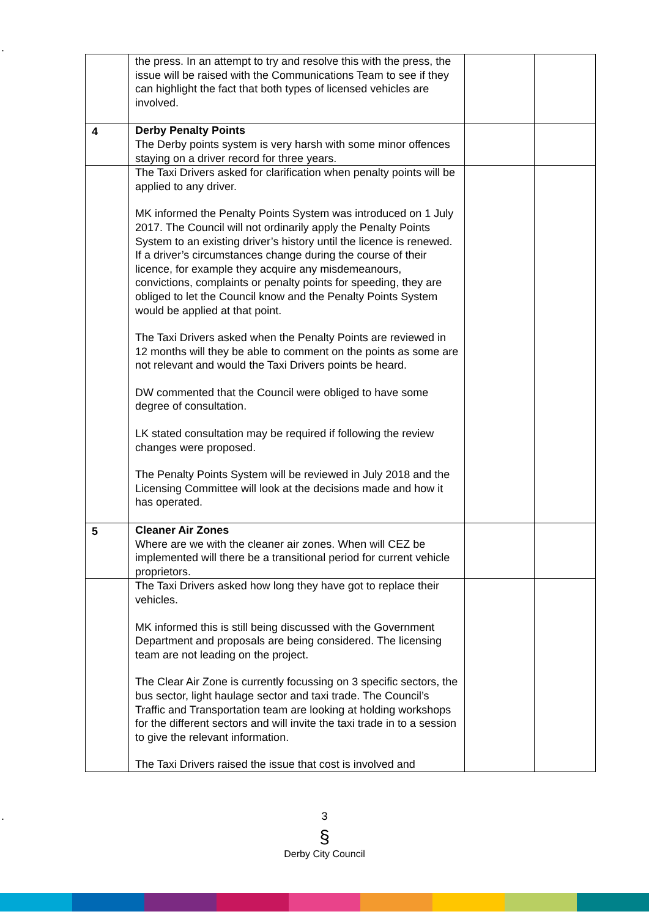.
| | the press. In an attempt to try and resolve this with the press, the issue will be raised with the Communications Team to see if they can highlight the fact that both types of licensed vehicles are involved. | | |
| 4 | Derby Penalty Points The Derby points system is very harsh with some minor offences staying on a driver record for three years. | | |
| | The Taxi Drivers asked for clarification when penalty points will be applied to any driver. MK informed the Penalty Points System was introduced on 1 July 2017. The Council will not ordinarily apply the Penalty Points System to an existing driver’s history until the licence is renewed. If a driver’s circumstances change during the course of their licence, for example they acquire any misdemeanours, convictions, complaints or penalty points for speeding, they are obliged to let the Council know and the Penalty Points System would be applied at that point. The Taxi Drivers asked when the Penalty Points are reviewed in 12 months will they be able to comment on the points as some are not relevant and would the Taxi Drivers points be heard. DW commented that the Council were obliged to have some degree of consultation. LK stated consultation may be required if following the review changes were proposed. The Penalty Points System will be reviewed in July 2018 and the Licensing Committee will look at the decisions made and how it has operated. | | |
| 5 | Cleaner Air Zones Where are we with the cleaner air zones. When will CEZ be implemented will there be a transitional period for current vehicle proprietors. | | |
| | The Taxi Drivers asked how long they have got to replace their vehicles. MK informed this is still being discussed with the Government Department and proposals are being considered. The licensing team are not leading on the project. The Clear Air Zone is currently focussing on 3 specific sectors, the bus sector, light haulage sector and taxi trade. The Council’s Traffic and Transportation team are looking at holding workshops for the different sectors and will invite the taxi trade in to a session to give the relevant information. The Taxi Drivers raised the issue that cost is involved and | | |
.
3
§
Derby City Council